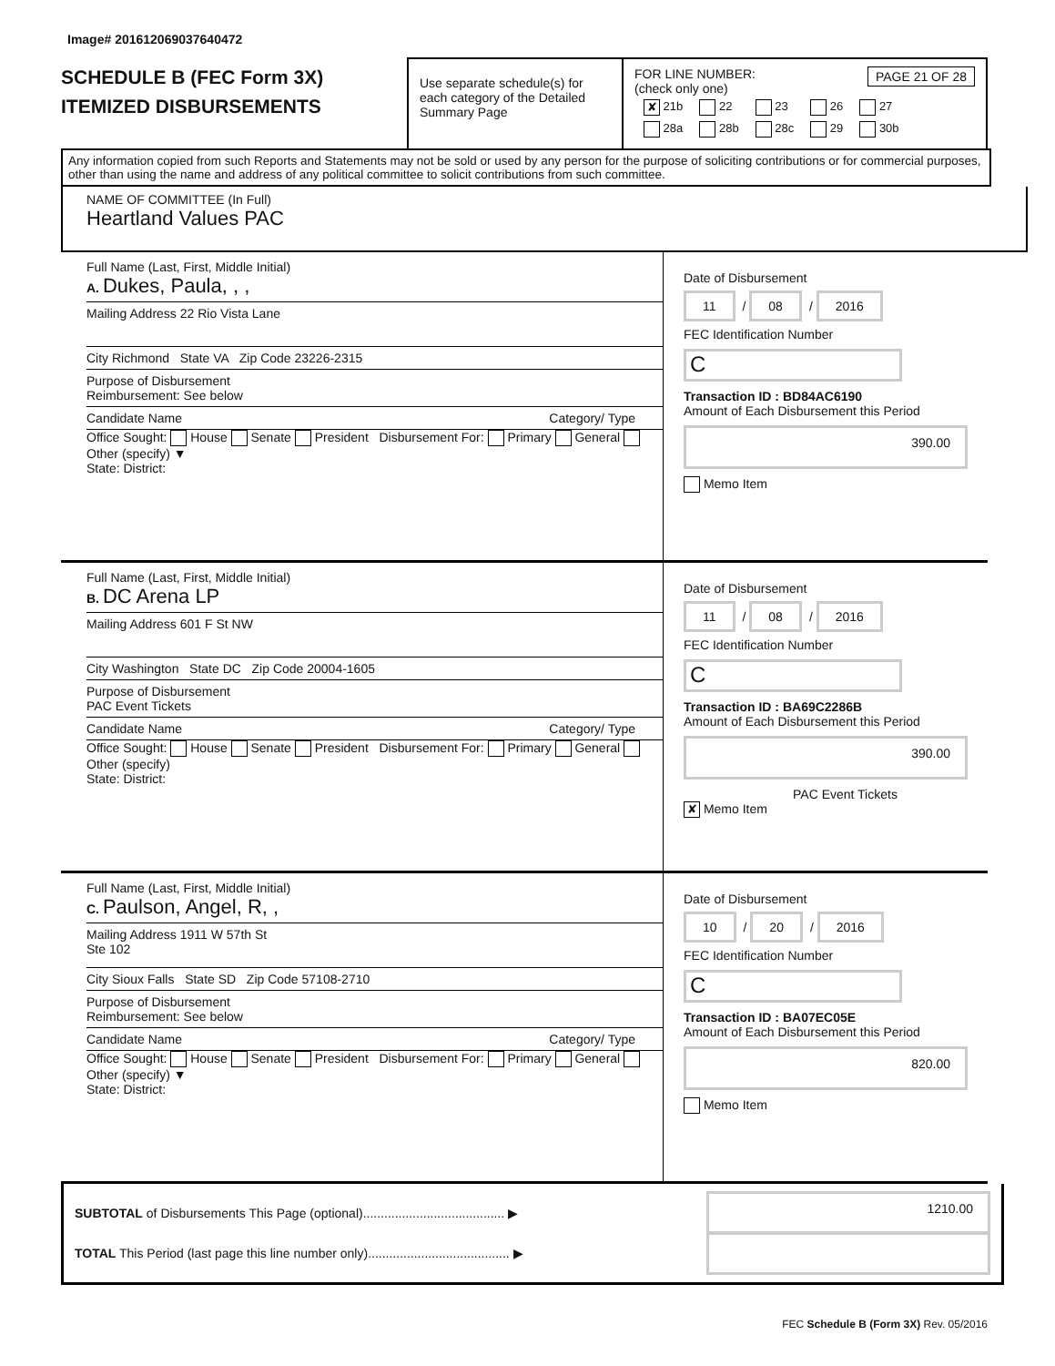Image# 201612069037640472
SCHEDULE B (FEC Form 3X)
ITEMIZED DISBURSEMENTS
Use separate schedule(s) for each category of the Detailed Summary Page
FOR LINE NUMBER: PAGE 21 OF 28
(check only one)
| ✘ 21b | 22 | 23 | 26 | 27 |
| 28a | 28b | 28c | 29 | 30b |
Any information copied from such Reports and Statements may not be sold or used by any person for the purpose of soliciting contributions or for commercial purposes, other than using the name and address of any political committee to solicit contributions from such committee.
NAME OF COMMITTEE (In Full)
Heartland Values PAC
Full Name (Last, First, Middle Initial)
A. Dukes, Paula, , ,
Mailing Address 22 Rio Vista Lane
City Richmond State VA Zip Code 23226-2315
Purpose of Disbursement
Reimbursement: See below
Candidate Name Category/ Type
Office Sought: House Senate President Disbursement For: Primary General Other (specify) ▼
State: District:
Date of Disbursement
11 / 08 / 2016
FEC Identification Number
C
Transaction ID : BD84AC6190
Amount of Each Disbursement this Period
390.00
Memo Item
Full Name (Last, First, Middle Initial)
B. DC Arena LP
Mailing Address 601 F St NW
City Washington State DC Zip Code 20004-1605
Purpose of Disbursement
PAC Event Tickets
Candidate Name Category/ Type
Office Sought: House Senate President Disbursement For: Primary General Other (specify)
State: District:
Date of Disbursement
11 / 08 / 2016
FEC Identification Number
C
Transaction ID : BA69C2286B
Amount of Each Disbursement this Period
390.00
PAC Event Tickets
✘ Memo Item
Full Name (Last, First, Middle Initial)
C. Paulson, Angel, R, ,
Mailing Address 1911 W 57th St
Ste 102
City Sioux Falls State SD Zip Code 57108-2710
Purpose of Disbursement
Reimbursement: See below
Candidate Name Category/ Type
Office Sought: House Senate President Disbursement For: Primary General Other (specify) ▼
State: District:
Date of Disbursement
10 / 20 / 2016
FEC Identification Number
C
Transaction ID : BA07EC05E
Amount of Each Disbursement this Period
820.00
Memo Item
SUBTOTAL of Disbursements This Page (optional)........................................ ▶ 1210.00
TOTAL This Period (last page this line number only)........................................ ▶
FEC Schedule B (Form 3X) Rev. 05/2016